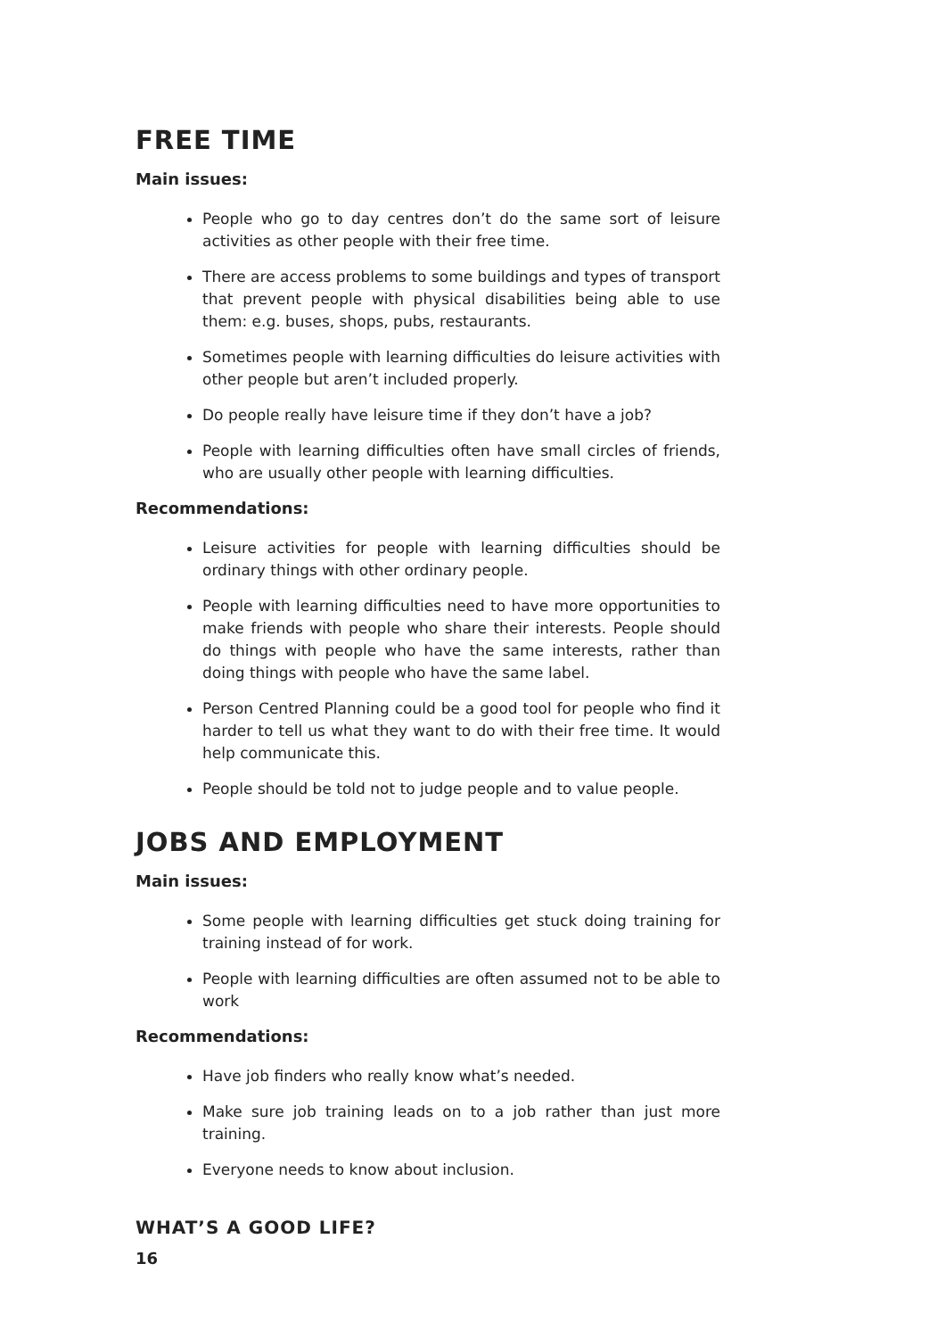FREE TIME
Main issues:
People who go to day centres don’t do the same sort of leisure activities as other people with their free time.
There are access problems to some buildings and types of transport that prevent people with physical disabilities being able to use them: e.g. buses, shops, pubs, restaurants.
Sometimes people with learning difficulties do leisure activities with other people but aren’t included properly.
Do people really have leisure time if they don’t have a job?
People with learning difficulties often have small circles of friends, who are usually other people with learning difficulties.
Recommendations:
Leisure activities for people with learning difficulties should be ordinary things with other ordinary people.
People with learning difficulties need to have more opportunities to make friends with people who share their interests. People should do things with people who have the same interests, rather than doing things with people who have the same label.
Person Centred Planning could be a good tool for people who find it harder to tell us what they want to do with their free time. It would help communicate this.
People should be told not to judge people and to value people.
JOBS AND EMPLOYMENT
Main issues:
Some people with learning difficulties get stuck doing training for training instead of for work.
People with learning difficulties are often assumed not to be able to work
Recommendations:
Have job finders who really know what’s needed.
Make sure job training leads on to a job rather than just more training.
Everyone needs to know about inclusion.
WHAT’S A GOOD LIFE?
16